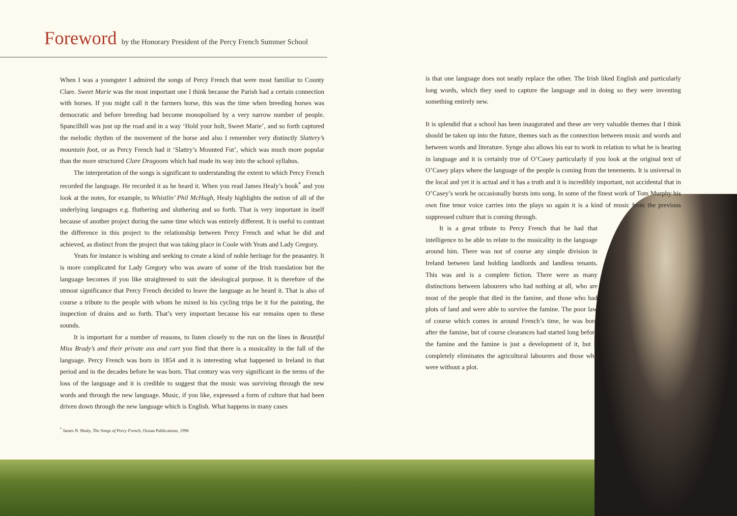Foreword by the Honorary President of the Percy French Summer School
When I was a youngster I admired the songs of Percy French that were most familiar to County Clare. Sweet Marie was the most important one I think because the Parish had a certain connection with horses. If you might call it the farmers horse, this was the time when breeding horses was democratic and before breeding had become monopolised by a very narrow number of people. Spancilhill was just up the road and in a way ‘Hold your holt, Sweet Marie’, and so forth captured the melodic rhythm of the movement of the horse and also I remember very distinctly Slattery’s mountain foot, or as Percy French had it ‘Slattry’s Mounted Fut’, which was much more popular than the more structured Clare Dragoons which had made its way into the school syllabus.
The interpretation of the songs is significant to understanding the extent to which Percy French recorded the language. He recorded it as he heard it. When you read James Healy’s book<sup>*</sup> and you look at the notes, for example, to Whistlin’ Phil McHugh, Healy highlights the notion of all of the underlying languages e.g. fluthering and sluthering and so forth. That is very important in itself because of another project during the same time which was entirely different. It is useful to contrast the difference in this project to the relationship between Percy French and what he did and achieved, as distinct from the project that was taking place in Coole with Yeats and Lady Gregory.
Yeats for instance is wishing and seeking to create a kind of noble heritage for the peasantry. It is more complicated for Lady Gregory who was aware of some of the Irish translation but the language becomes if you like straightened to suit the ideological purpose. It is therefore of the utmost significance that Percy French decided to leave the language as he heard it. That is also of course a tribute to the people with whom he mixed in his cycling trips be it for the painting, the inspection of drains and so forth. That’s very important because his ear remains open to these sounds.
It is important for a number of reasons, to listen closely to the run on the lines in Beautiful Miss Brady’s and their private ass and cart you find that there is a musicality in the fall of the language. Percy French was born in 1854 and it is interesting what happened in Ireland in that period and in the decades before he was born. That century was very significant in the terms of the loss of the language and it is credible to suggest that the music was surviving through the new words and through the new language. Music, if you like, expressed a form of culture that had been driven down through the new language which is English. What happens in many cases
<sup>*</sup> James N. Healy, The Songs of Percy French, Ossian Publications, 1996
is that one language does not neatly replace the other. The Irish liked English and particularly long words, which they used to capture the language and in doing so they were inventing something entirely new.
It is splendid that a school has been inaugurated and these are very valuable themes that I think should be taken up into the future, themes such as the connection between music and words and between words and literature. Synge also allows his ear to work in relation to what he is hearing in language and it is certainly true of O’Casey particularly if you look at the original text of O’Casey plays where the language of the people is coming from the tenements. It is universal in the local and yet it is actual and it has a truth and it is incredibly important, not accidental that in O’Casey’s work he occasionally bursts into song. In some of the finest work of Tom Murphy his own fine tenor voice carries into the plays so again it is a kind of music from the previous suppressed culture that is coming through.
It is a great tribute to Percy French that he had that intelligence to be able to relate to the musicality in the language around him. There was not of course any simple division in Ireland between land holding landlords and landless tenants. This was and is a complete fiction. There were as many distinctions between labourers who had nothing at all, who are most of the people that died in the famine, and those who had plots of land and were able to survive the famine. The poor law of course which comes in around French’s time, he was born after the famine, but of course clearances had started long before the famine and the famine is just a development of it, but it completely eliminates the agricultural labourers and those who were without a plot.